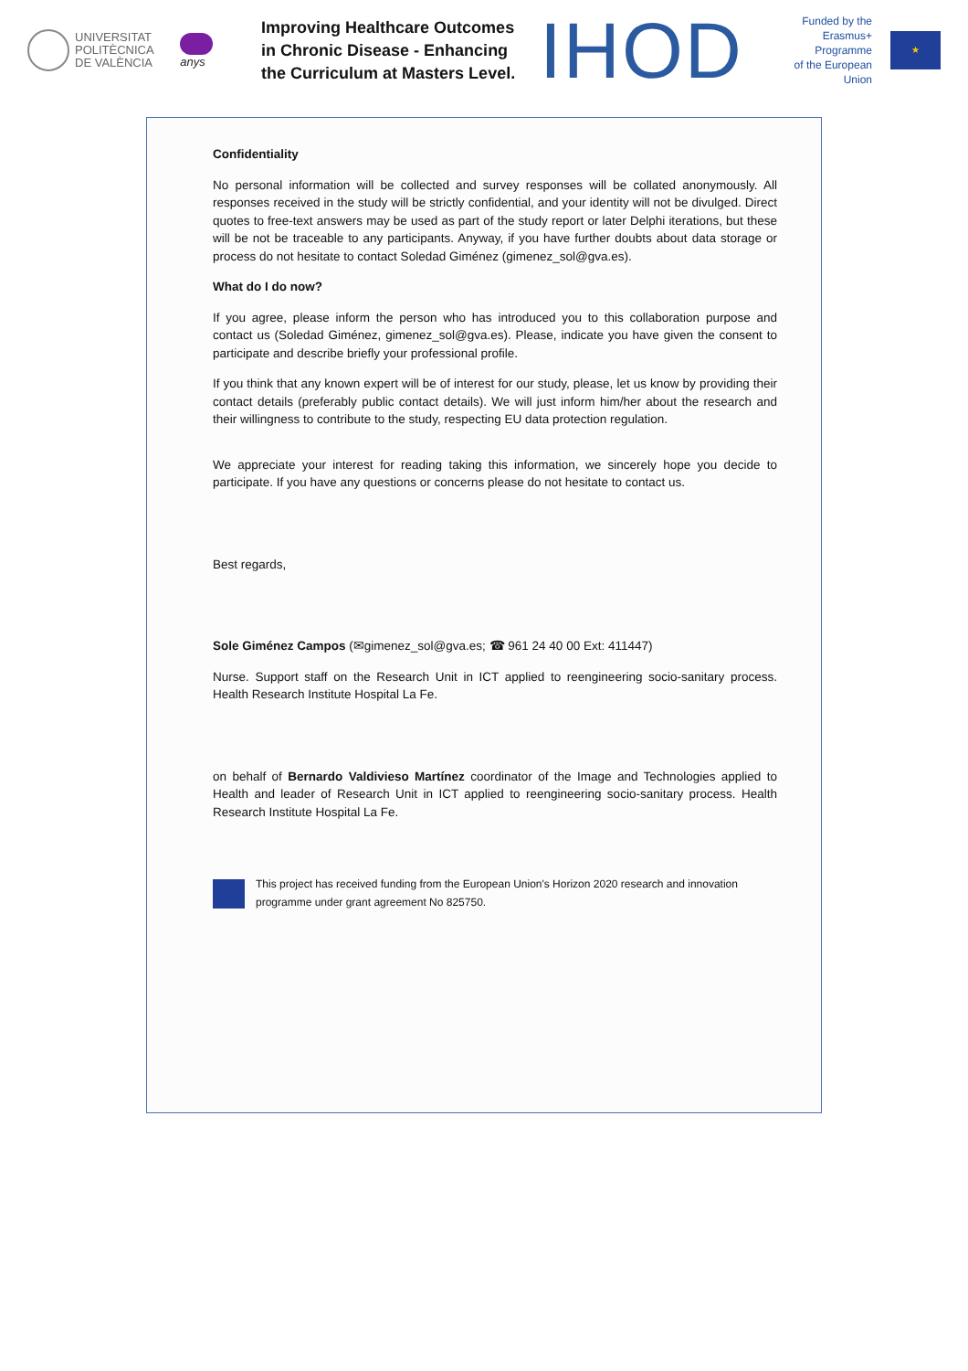UNIVERSITAT
POLITÈCNICA
DE VALÈNCIA
anys
Improving Healthcare Outcomes in Chronic Disease - Enhancing the Curriculum at Masters Level.
IHOD
Funded by the
Erasmus+ Programme
of the European Union
★
Confidentiality
No personal information will be collected and survey responses will be collated anonymously. All responses received in the study will be strictly confidential, and your identity will not be divulged. Direct quotes to free-text answers may be used as part of the study report or later Delphi iterations, but these will be not be traceable to any participants. Anyway, if you have further doubts about data storage or process do not hesitate to contact Soledad Giménez (gimenez_sol@gva.es).
What do I do now?
If you agree, please inform the person who has introduced you to this collaboration purpose and contact us (Soledad Giménez, gimenez_sol@gva.es). Please, indicate you have given the consent to participate and describe briefly your professional profile.
If you think that any known expert will be of interest for our study, please, let us know by providing their contact details (preferably public contact details). We will just inform him/her about the research and their willingness to contribute to the study, respecting EU data protection regulation.
We appreciate your interest for reading taking this information, we sincerely hope you decide to participate. If you have any questions or concerns please do not hesitate to contact us.
Best regards,
Sole Giménez Campos (✉gimenez_sol@gva.es; ☎ 961 24 40 00 Ext: 411447)
Nurse. Support staff on the Research Unit in ICT applied to reengineering socio-sanitary process. Health Research Institute Hospital La Fe.
on behalf of Bernardo Valdivieso Martínez coordinator of the Image and Technologies applied to Health and leader of Research Unit in ICT applied to reengineering socio-sanitary process. Health Research Institute Hospital La Fe.
This project has received funding from the European Union's Horizon 2020 research and innovation programme under grant agreement No 825750.